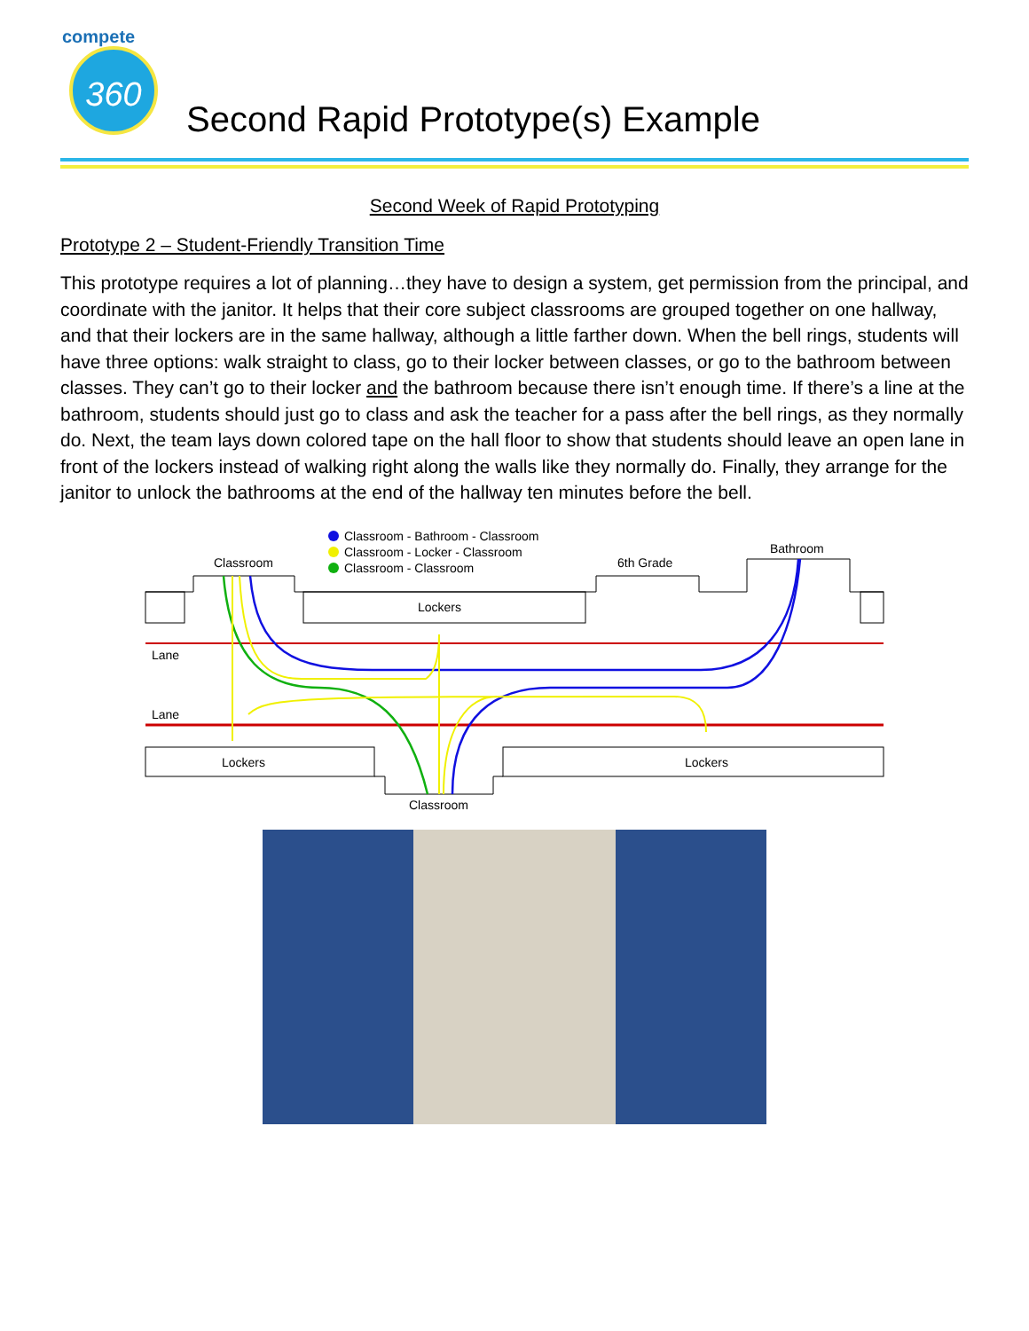compete
360
Second Rapid Prototype(s) Example
Second Week of Rapid Prototyping
Prototype 2 – Student-Friendly Transition Time
This prototype requires a lot of planning…they have to design a system, get permission from the principal, and coordinate with the janitor. It helps that their core subject classrooms are grouped together on one hallway, and that their lockers are in the same hallway, although a little farther down. When the bell rings, students will have three options: walk straight to class, go to their locker between classes, or go to the bathroom between classes. They can’t go to their locker and the bathroom because there isn’t enough time. If there’s a line at the bathroom, students should just go to class and ask the teacher for a pass after the bell rings, as they normally do. Next, the team lays down colored tape on the hall floor to show that students should leave an open lane in front of the lockers instead of walking right along the walls like they normally do. Finally, they arrange for the janitor to unlock the bathrooms at the end of the hallway ten minutes before the bell.
Classroom - Bathroom - Classroom
Classroom - Locker - Classroom
Classroom - Classroom
Classroom
6th Grade
Bathroom
Lockers
Lane
Lane
Lockers
Lockers
Classroom